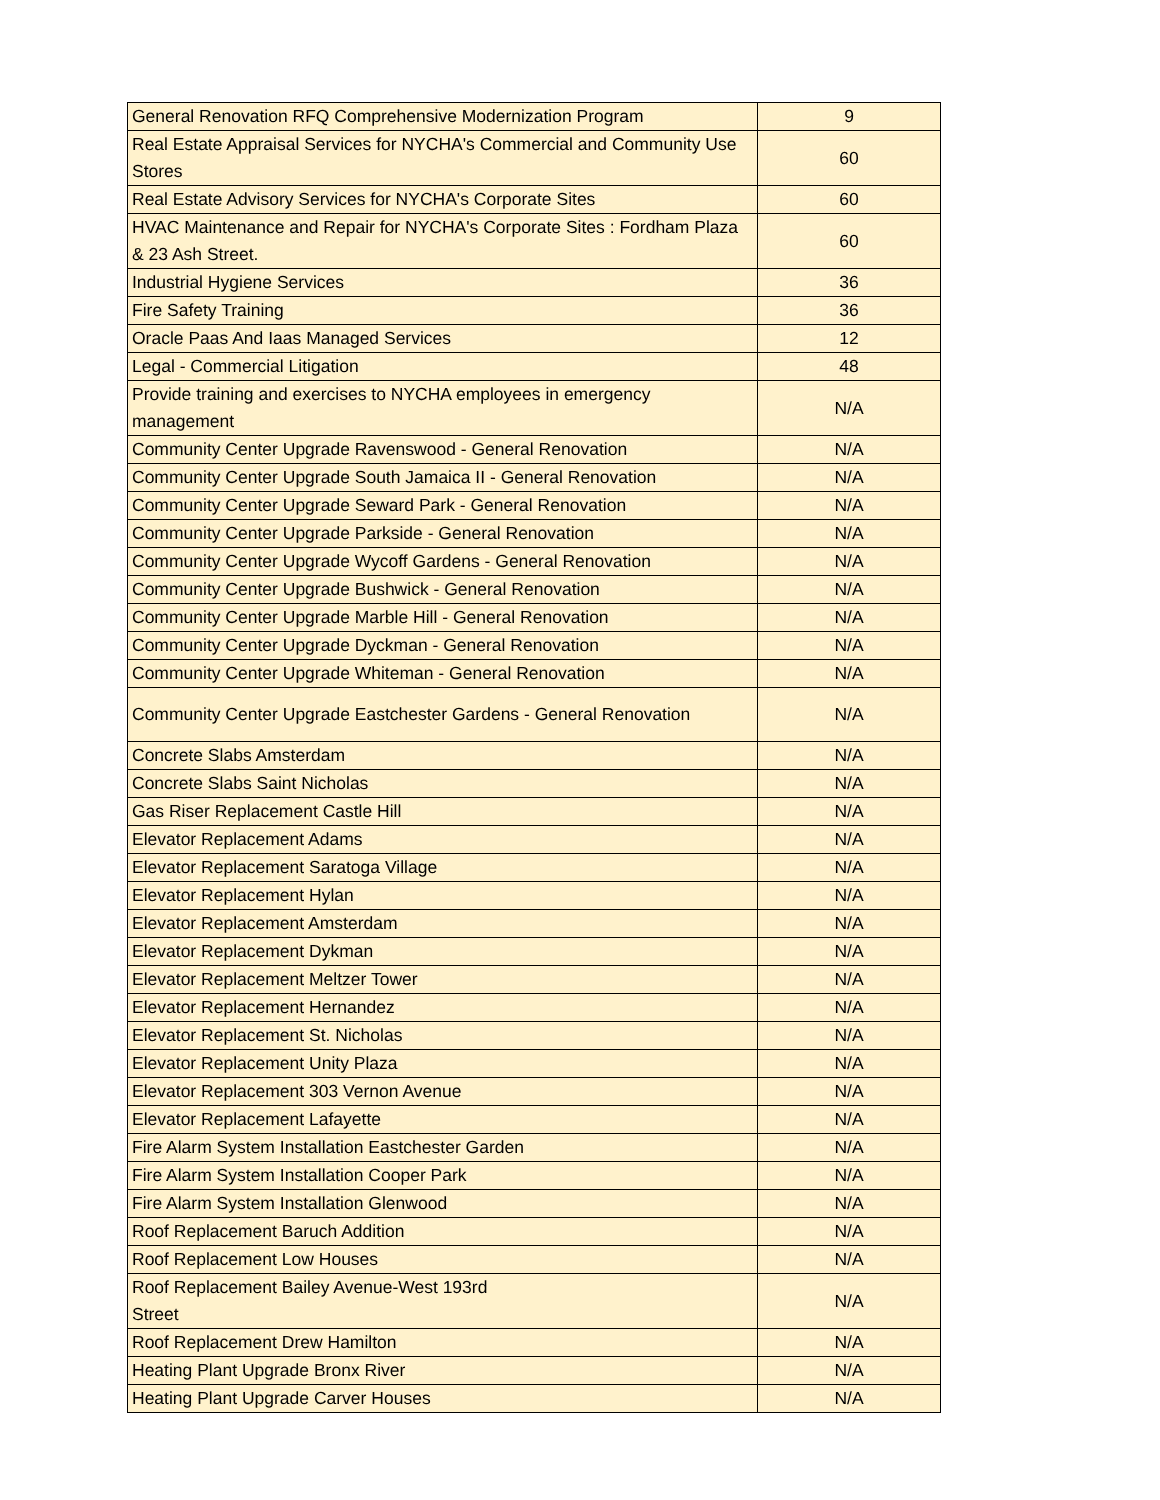| General Renovation RFQ Comprehensive Modernization Program | 9 |
| Real Estate Appraisal Services for NYCHA's Commercial and Community Use Stores | 60 |
| Real Estate Advisory Services for NYCHA's Corporate Sites | 60 |
| HVAC Maintenance and Repair for NYCHA's Corporate Sites : Fordham Plaza & 23 Ash Street. | 60 |
| Industrial Hygiene Services | 36 |
| Fire Safety Training | 36 |
| Oracle Paas And Iaas Managed Services | 12 |
| Legal - Commercial Litigation | 48 |
| Provide training and exercises to NYCHA employees in emergency management | N/A |
| Community Center Upgrade Ravenswood - General Renovation | N/A |
| Community Center Upgrade South Jamaica II - General Renovation | N/A |
| Community Center Upgrade Seward Park - General Renovation | N/A |
| Community Center Upgrade Parkside - General Renovation | N/A |
| Community Center Upgrade Wycoff Gardens - General Renovation | N/A |
| Community Center Upgrade Bushwick - General Renovation | N/A |
| Community Center Upgrade Marble Hill - General Renovation | N/A |
| Community Center Upgrade Dyckman - General Renovation | N/A |
| Community Center Upgrade Whiteman - General Renovation | N/A |
| Community Center Upgrade Eastchester Gardens - General Renovation | N/A |
| Concrete Slabs Amsterdam | N/A |
| Concrete Slabs Saint Nicholas | N/A |
| Gas Riser Replacement Castle Hill | N/A |
| Elevator Replacement Adams | N/A |
| Elevator Replacement Saratoga Village | N/A |
| Elevator Replacement Hylan | N/A |
| Elevator Replacement Amsterdam | N/A |
| Elevator Replacement Dykman | N/A |
| Elevator Replacement Meltzer Tower | N/A |
| Elevator Replacement Hernandez | N/A |
| Elevator Replacement St. Nicholas | N/A |
| Elevator Replacement Unity Plaza | N/A |
| Elevator Replacement 303 Vernon Avenue | N/A |
| Elevator Replacement Lafayette | N/A |
| Fire Alarm System Installation Eastchester Garden | N/A |
| Fire Alarm System Installation Cooper Park | N/A |
| Fire Alarm System Installation Glenwood | N/A |
| Roof Replacement Baruch Addition | N/A |
| Roof Replacement Low Houses | N/A |
| Roof Replacement Bailey Avenue-West 193rd Street | N/A |
| Roof Replacement Drew Hamilton | N/A |
| Heating Plant Upgrade Bronx River | N/A |
| Heating Plant Upgrade Carver Houses | N/A |